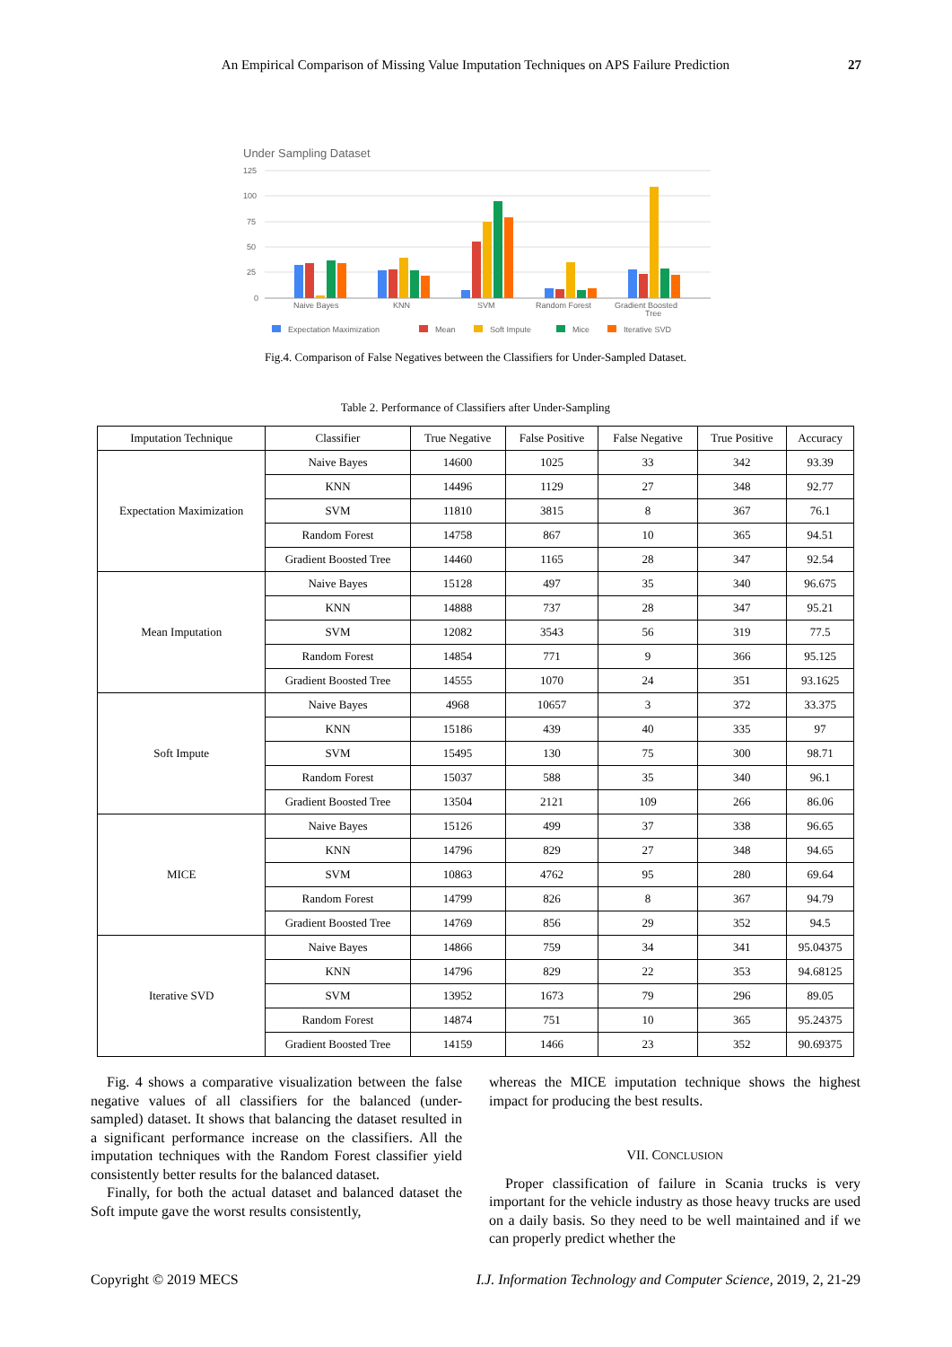27
An Empirical Comparison of Missing Value Imputation Techniques on APS Failure Prediction
Under Sampling Dataset
125
100
75
50
25
0
Naive Bayes
KNN
SVM
Random Forest
Gradient Boosted
Tree
Expectation Maximization
Mean
Soft Impute
Mice
Iterative SVD
Fig.4. Comparison of False Negatives between the Classifiers for Under-Sampled Dataset.
Table 2. Performance of Classifiers after Under-Sampling
| Imputation Technique | Classifier | True Negative | False Positive | False Negative | True Positive | Accuracy |
| --- | --- | --- | --- | --- | --- | --- |
| Expectation Maximization | Naive Bayes | 14600 | 1025 | 33 | 342 | 93.39 |
| | KNN | 14496 | 1129 | 27 | 348 | 92.77 |
| | SVM | 11810 | 3815 | 8 | 367 | 76.1 |
| | Random Forest | 14758 | 867 | 10 | 365 | 94.51 |
| | Gradient Boosted Tree | 14460 | 1165 | 28 | 347 | 92.54 |
| Mean Imputation | Naive Bayes | 15128 | 497 | 35 | 340 | 96.675 |
| | KNN | 14888 | 737 | 28 | 347 | 95.21 |
| | SVM | 12082 | 3543 | 56 | 319 | 77.5 |
| | Random Forest | 14854 | 771 | 9 | 366 | 95.125 |
| | Gradient Boosted Tree | 14555 | 1070 | 24 | 351 | 93.1625 |
| Soft Impute | Naive Bayes | 4968 | 10657 | 3 | 372 | 33.375 |
| | KNN | 15186 | 439 | 40 | 335 | 97 |
| | SVM | 15495 | 130 | 75 | 300 | 98.71 |
| | Random Forest | 15037 | 588 | 35 | 340 | 96.1 |
| | Gradient Boosted Tree | 13504 | 2121 | 109 | 266 | 86.06 |
| MICE | Naive Bayes | 15126 | 499 | 37 | 338 | 96.65 |
| | KNN | 14796 | 829 | 27 | 348 | 94.65 |
| | SVM | 10863 | 4762 | 95 | 280 | 69.64 |
| | Random Forest | 14799 | 826 | 8 | 367 | 94.79 |
| | Gradient Boosted Tree | 14769 | 856 | 29 | 352 | 94.5 |
| Iterative SVD | Naive Bayes | 14866 | 759 | 34 | 341 | 95.04375 |
| | KNN | 14796 | 829 | 22 | 353 | 94.68125 |
| | SVM | 13952 | 1673 | 79 | 296 | 89.05 |
| | Random Forest | 14874 | 751 | 10 | 365 | 95.24375 |
| | Gradient Boosted Tree | 14159 | 1466 | 23 | 352 | 90.69375 |
Fig. 4 shows a comparative visualization between the false negative values of all classifiers for the balanced (under-sampled) dataset. It shows that balancing the dataset resulted in a significant performance increase on the classifiers. All the imputation techniques with the Random Forest classifier yield consistently better results for the balanced dataset.
Finally, for both the actual dataset and balanced dataset the Soft impute gave the worst results consistently,
whereas the MICE imputation technique shows the highest impact for producing the best results.
VII. CONCLUSION
Proper classification of failure in Scania trucks is very important for the vehicle industry as those heavy trucks are used on a daily basis. So they need to be well maintained and if we can properly predict whether the
Copyright © 2019 MECS I.J. Information Technology and Computer Science, 2019, 2, 21-29